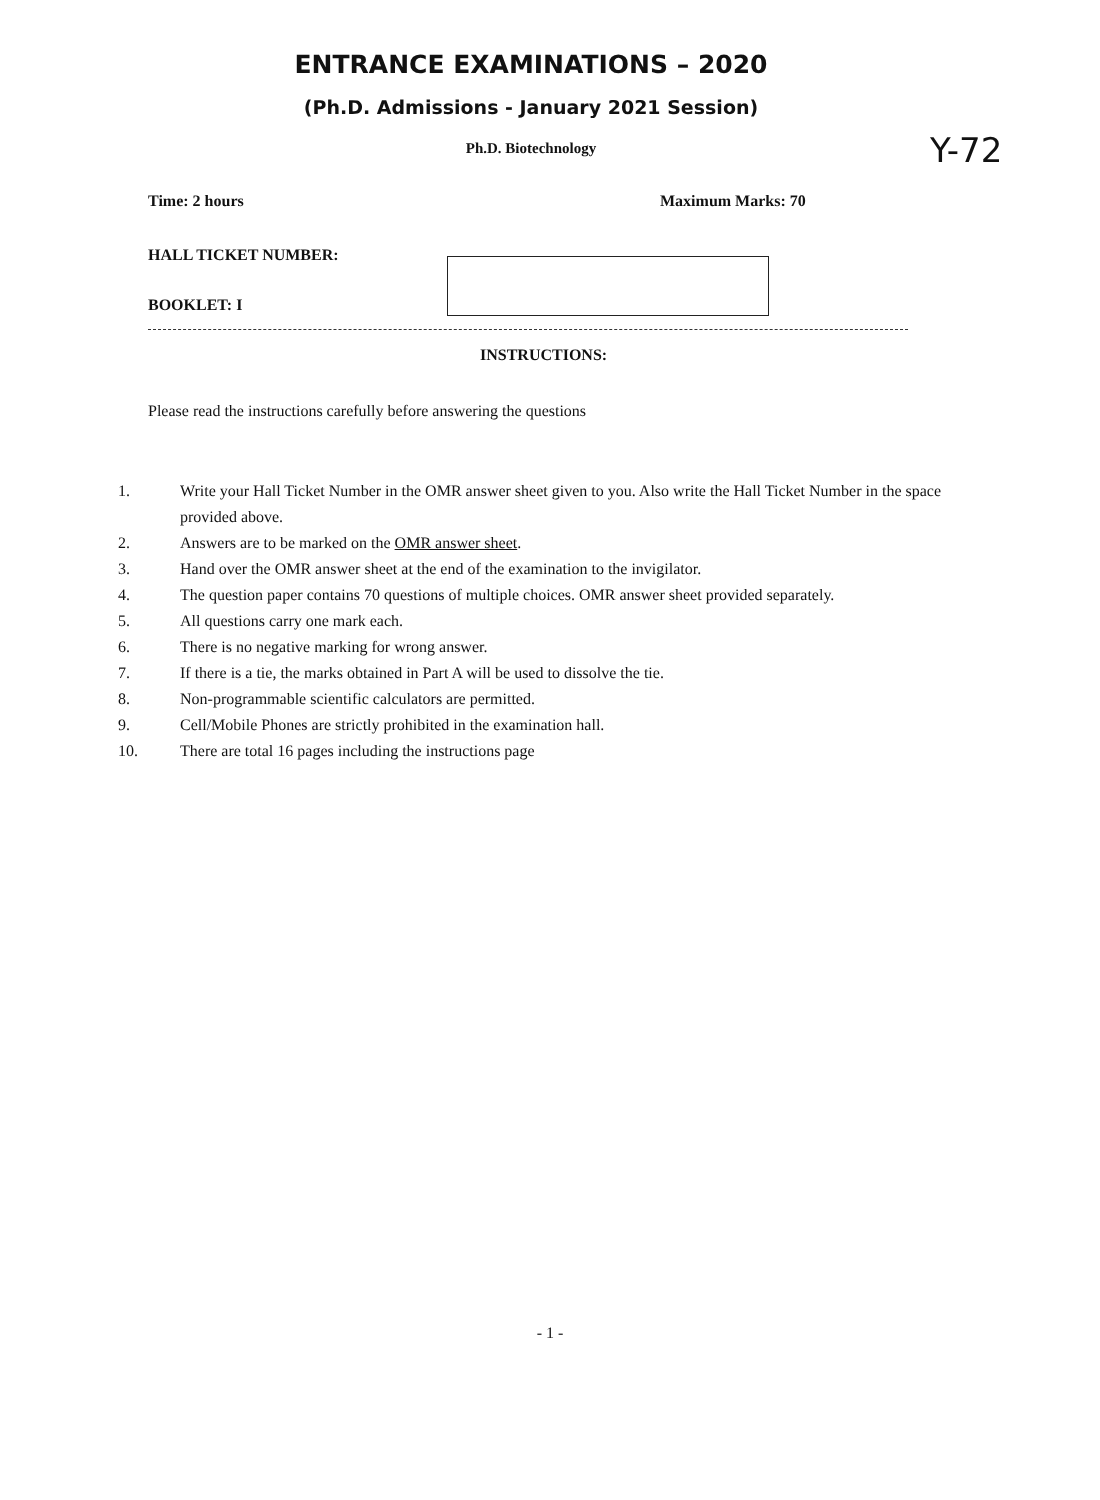ENTRANCE EXAMINATIONS – 2020
(Ph.D. Admissions - January 2021 Session)
Ph.D. Biotechnology Y-72
Time: 2 hours Maximum Marks: 70
HALL TICKET NUMBER:
BOOKLET: I
INSTRUCTIONS:
Please read the instructions carefully before answering the questions
1. Write your Hall Ticket Number in the OMR answer sheet given to you. Also write the Hall Ticket Number in the space provided above.
2. Answers are to be marked on the OMR answer sheet.
3. Hand over the OMR answer sheet at the end of the examination to the invigilator.
4. The question paper contains 70 questions of multiple choices. OMR answer sheet provided separately.
5. All questions carry one mark each.
6. There is no negative marking for wrong answer.
7. If there is a tie, the marks obtained in Part A will be used to dissolve the tie.
8. Non-programmable scientific calculators are permitted.
9. Cell/Mobile Phones are strictly prohibited in the examination hall.
10. There are total 16 pages including the instructions page
- 1 -